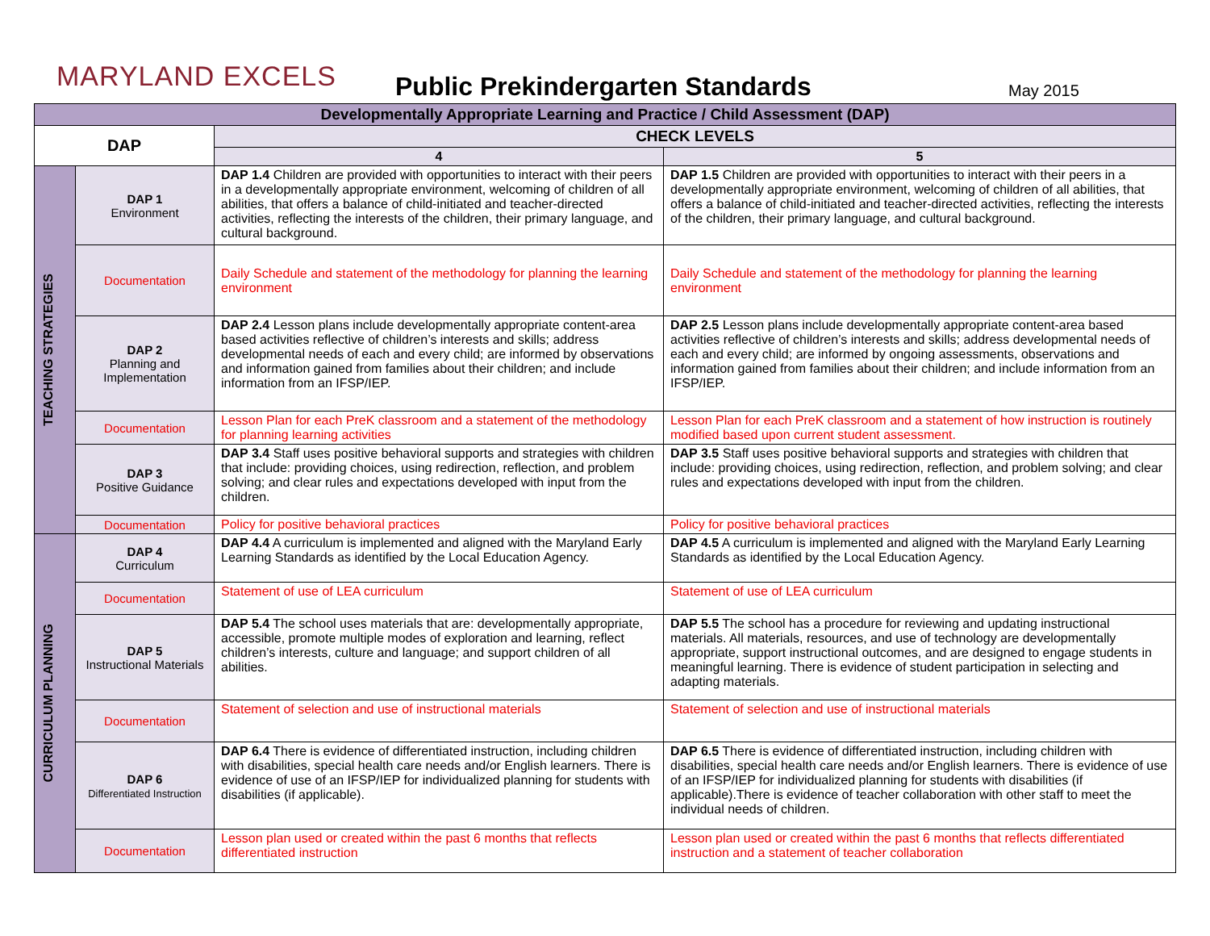MARYLAND EXCELS
Public Prekindergarten Standards
May 2015
| Developmentally Appropriate Learning and Practice / Child Assessment (DAP) | | | |
| --- | --- | --- | --- |
| DAP | | CHECK LEVELS | |
| | | 4 | 5 |
| TEACHING STRATEGIES | DAP 1 Environment | DAP 1.4 Children are provided with opportunities to interact with their peers in a developmentally appropriate environment, welcoming of children of all abilities, that offers a balance of child-initiated and teacher-directed activities, reflecting the interests of the children, their primary language, and cultural background. | DAP 1.5 Children are provided with opportunities to interact with their peers in a developmentally appropriate environment, welcoming of children of all abilities, that offers a balance of child-initiated and teacher-directed activities, reflecting the interests of the children, their primary language, and cultural background. |
| | Documentation | Daily Schedule and statement of the methodology for planning the learning environment | Daily Schedule and statement of the methodology for planning the learning environment |
| | DAP 2 Planning and Implementation | DAP 2.4 Lesson plans include developmentally appropriate content-area based activities reflective of children’s interests and skills; address developmental needs of each and every child; are informed by observations and information gained from families about their children; and include information from an IFSP/IEP. | DAP 2.5 Lesson plans include developmentally appropriate content-area based activities reflective of children’s interests and skills; address developmental needs of each and every child; are informed by ongoing assessments, observations and information gained from families about their children; and include information from an IFSP/IEP. |
| | Documentation | Lesson Plan for each PreK classroom and a statement of the methodology for planning learning activities | Lesson Plan for each PreK classroom and a statement of how instruction is routinely modified based upon current student assessment. |
| | DAP 3 Positive Guidance | DAP 3.4 Staff uses positive behavioral supports and strategies with children that include: providing choices, using redirection, reflection, and problem solving; and clear rules and expectations developed with input from the children. | DAP 3.5 Staff uses positive behavioral supports and strategies with children that include: providing choices, using redirection, reflection, and problem solving; and clear rules and expectations developed with input from the children. |
| | Documentation | Policy for positive behavioral practices | Policy for positive behavioral practices |
| CURRICULUM PLANNING | DAP 4 Curriculum | DAP 4.4 A curriculum is implemented and aligned with the Maryland Early Learning Standards as identified by the Local Education Agency. | DAP 4.5 A curriculum is implemented and aligned with the Maryland Early Learning Standards as identified by the Local Education Agency. |
| | Documentation | Statement of use of LEA curriculum | Statement of use of LEA curriculum |
| | DAP 5 Instructional Materials | DAP 5.4 The school uses materials that are: developmentally appropriate, accessible, promote multiple modes of exploration and learning, reflect children’s interests, culture and language; and support children of all abilities. | DAP 5.5 The school has a procedure for reviewing and updating instructional materials. All materials, resources, and use of technology are developmentally appropriate, support instructional outcomes, and are designed to engage students in meaningful learning. There is evidence of student participation in selecting and adapting materials. |
| | Documentation | Statement of selection and use of instructional materials | Statement of selection and use of instructional materials |
| | DAP 6 Differentiated Instruction | DAP 6.4 There is evidence of differentiated instruction, including children with disabilities, special health care needs and/or English learners. There is evidence of use of an IFSP/IEP for individualized planning for students with disabilities (if applicable). | DAP 6.5 There is evidence of differentiated instruction, including children with disabilities, special health care needs and/or English learners. There is evidence of use of an IFSP/IEP for individualized planning for students with disabilities (if applicable).There is evidence of teacher collaboration with other staff to meet the individual needs of children. |
| | Documentation | Lesson plan used or created within the past 6 months that reflects differentiated instruction | Lesson plan used or created within the past 6 months that reflects differentiated instruction and a statement of teacher collaboration |